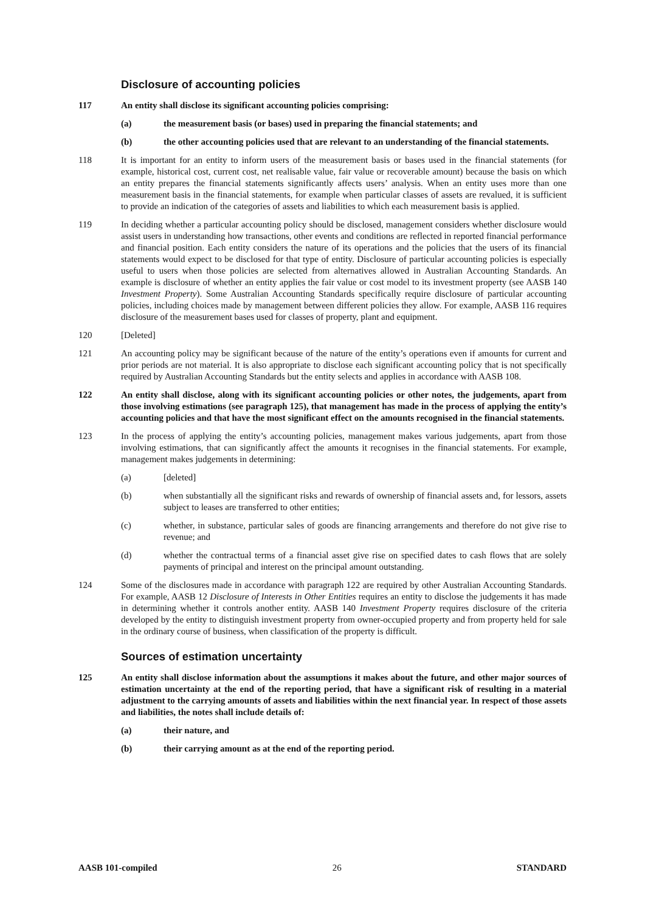Disclosure of accounting policies
117 An entity shall disclose its significant accounting policies comprising:
(a) the measurement basis (or bases) used in preparing the financial statements; and
(b) the other accounting policies used that are relevant to an understanding of the financial statements.
118 It is important for an entity to inform users of the measurement basis or bases used in the financial statements (for example, historical cost, current cost, net realisable value, fair value or recoverable amount) because the basis on which an entity prepares the financial statements significantly affects users’ analysis. When an entity uses more than one measurement basis in the financial statements, for example when particular classes of assets are revalued, it is sufficient to provide an indication of the categories of assets and liabilities to which each measurement basis is applied.
119 In deciding whether a particular accounting policy should be disclosed, management considers whether disclosure would assist users in understanding how transactions, other events and conditions are reflected in reported financial performance and financial position. Each entity considers the nature of its operations and the policies that the users of its financial statements would expect to be disclosed for that type of entity. Disclosure of particular accounting policies is especially useful to users when those policies are selected from alternatives allowed in Australian Accounting Standards. An example is disclosure of whether an entity applies the fair value or cost model to its investment property (see AASB 140 Investment Property). Some Australian Accounting Standards specifically require disclosure of particular accounting policies, including choices made by management between different policies they allow. For example, AASB 116 requires disclosure of the measurement bases used for classes of property, plant and equipment.
120 [Deleted]
121 An accounting policy may be significant because of the nature of the entity’s operations even if amounts for current and prior periods are not material. It is also appropriate to disclose each significant accounting policy that is not specifically required by Australian Accounting Standards but the entity selects and applies in accordance with AASB 108.
122 An entity shall disclose, along with its significant accounting policies or other notes, the judgements, apart from those involving estimations (see paragraph 125), that management has made in the process of applying the entity’s accounting policies and that have the most significant effect on the amounts recognised in the financial statements.
123 In the process of applying the entity’s accounting policies, management makes various judgements, apart from those involving estimations, that can significantly affect the amounts it recognises in the financial statements. For example, management makes judgements in determining:
(a) [deleted]
(b) when substantially all the significant risks and rewards of ownership of financial assets and, for lessors, assets subject to leases are transferred to other entities;
(c) whether, in substance, particular sales of goods are financing arrangements and therefore do not give rise to revenue; and
(d) whether the contractual terms of a financial asset give rise on specified dates to cash flows that are solely payments of principal and interest on the principal amount outstanding.
124 Some of the disclosures made in accordance with paragraph 122 are required by other Australian Accounting Standards. For example, AASB 12 Disclosure of Interests in Other Entities requires an entity to disclose the judgements it has made in determining whether it controls another entity. AASB 140 Investment Property requires disclosure of the criteria developed by the entity to distinguish investment property from owner-occupied property and from property held for sale in the ordinary course of business, when classification of the property is difficult.
Sources of estimation uncertainty
125 An entity shall disclose information about the assumptions it makes about the future, and other major sources of estimation uncertainty at the end of the reporting period, that have a significant risk of resulting in a material adjustment to the carrying amounts of assets and liabilities within the next financial year. In respect of those assets and liabilities, the notes shall include details of:
(a) their nature, and
(b) their carrying amount as at the end of the reporting period.
AASB 101-compiled 26 STANDARD